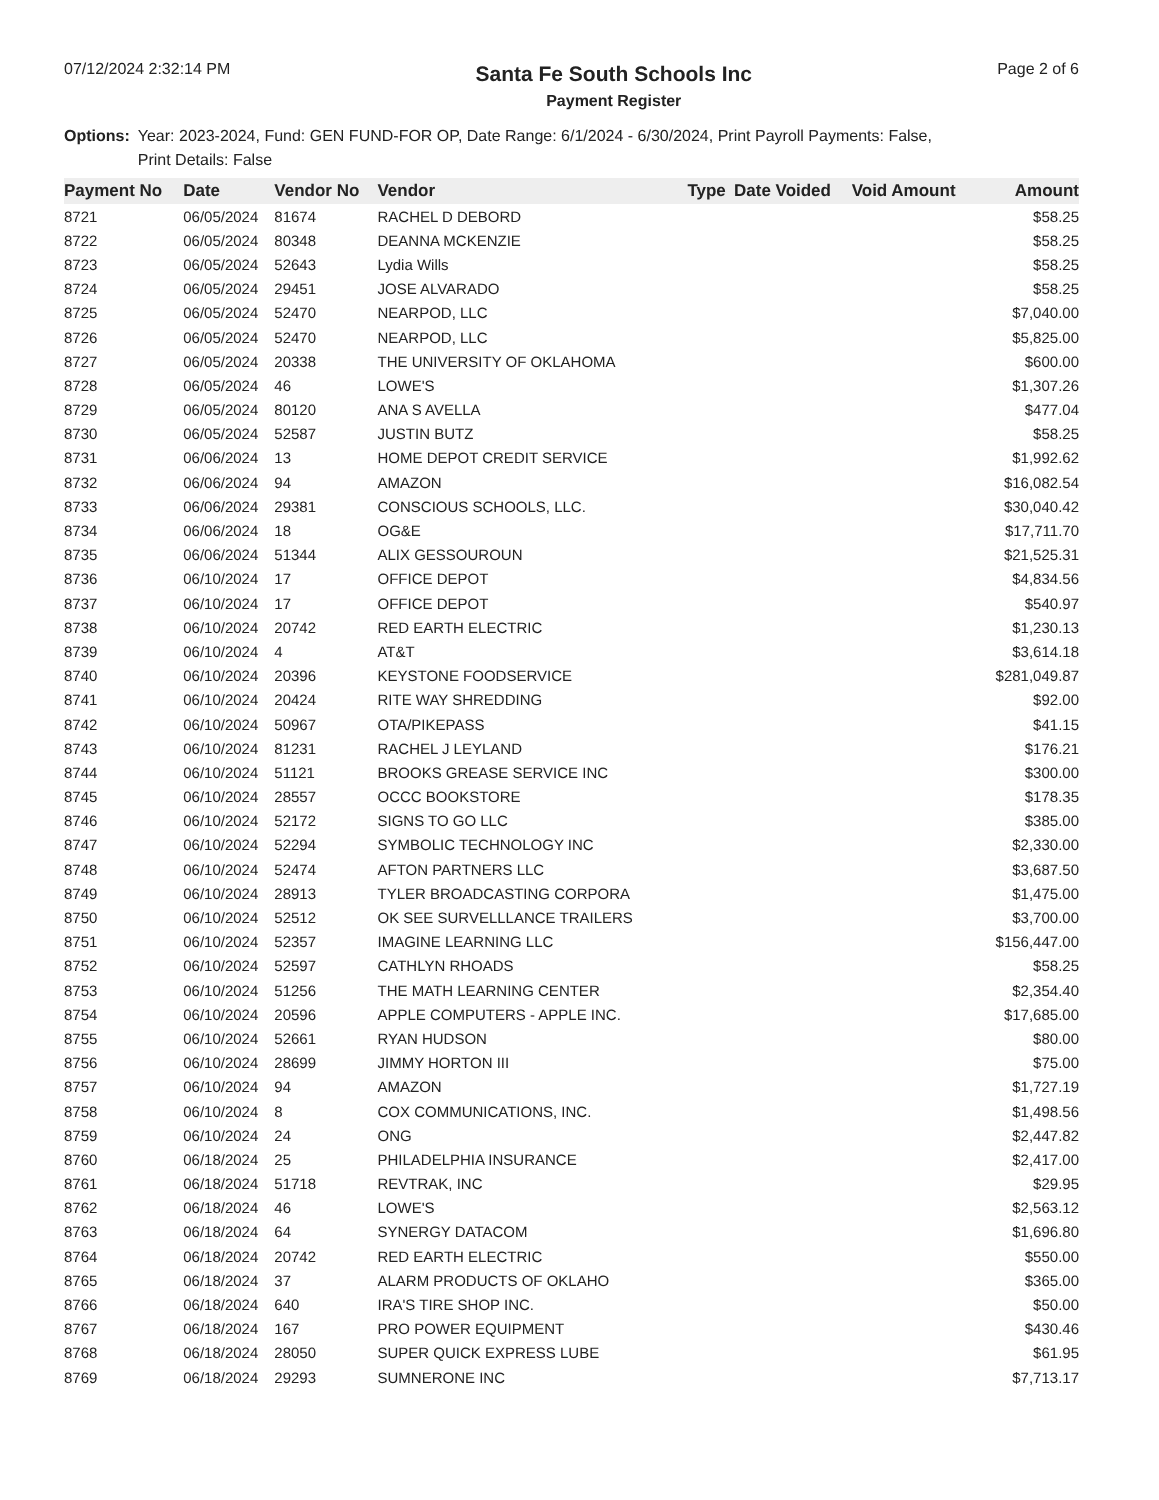07/12/2024 2:32:14 PM
Santa Fe South Schools Inc
Payment Register
Page 2 of 6
Options: Year: 2023-2024, Fund: GEN FUND-FOR OP, Date Range: 6/1/2024 - 6/30/2024, Print Payroll Payments: False,
Print Details: False
| Payment No | Date | Vendor No | Vendor | Type | Date Voided | Void Amount | Amount |
| --- | --- | --- | --- | --- | --- | --- | --- |
| 8721 | 06/05/2024 | 81674 | RACHEL D DEBORD | | | | $58.25 |
| 8722 | 06/05/2024 | 80348 | DEANNA MCKENZIE | | | | $58.25 |
| 8723 | 06/05/2024 | 52643 | Lydia Wills | | | | $58.25 |
| 8724 | 06/05/2024 | 29451 | JOSE ALVARADO | | | | $58.25 |
| 8725 | 06/05/2024 | 52470 | NEARPOD, LLC | | | | $7,040.00 |
| 8726 | 06/05/2024 | 52470 | NEARPOD, LLC | | | | $5,825.00 |
| 8727 | 06/05/2024 | 20338 | THE UNIVERSITY OF OKLAHOMA | | | | $600.00 |
| 8728 | 06/05/2024 | 46 | LOWE'S | | | | $1,307.26 |
| 8729 | 06/05/2024 | 80120 | ANA S AVELLA | | | | $477.04 |
| 8730 | 06/05/2024 | 52587 | JUSTIN BUTZ | | | | $58.25 |
| 8731 | 06/06/2024 | 13 | HOME DEPOT CREDIT SERVICE | | | | $1,992.62 |
| 8732 | 06/06/2024 | 94 | AMAZON | | | | $16,082.54 |
| 8733 | 06/06/2024 | 29381 | CONSCIOUS SCHOOLS, LLC. | | | | $30,040.42 |
| 8734 | 06/06/2024 | 18 | OG&E | | | | $17,711.70 |
| 8735 | 06/06/2024 | 51344 | ALIX GESSOUROUN | | | | $21,525.31 |
| 8736 | 06/10/2024 | 17 | OFFICE DEPOT | | | | $4,834.56 |
| 8737 | 06/10/2024 | 17 | OFFICE DEPOT | | | | $540.97 |
| 8738 | 06/10/2024 | 20742 | RED EARTH ELECTRIC | | | | $1,230.13 |
| 8739 | 06/10/2024 | 4 | AT&T | | | | $3,614.18 |
| 8740 | 06/10/2024 | 20396 | KEYSTONE FOODSERVICE | | | | $281,049.87 |
| 8741 | 06/10/2024 | 20424 | RITE WAY SHREDDING | | | | $92.00 |
| 8742 | 06/10/2024 | 50967 | OTA/PIKEPASS | | | | $41.15 |
| 8743 | 06/10/2024 | 81231 | RACHEL J LEYLAND | | | | $176.21 |
| 8744 | 06/10/2024 | 51121 | BROOKS GREASE SERVICE INC | | | | $300.00 |
| 8745 | 06/10/2024 | 28557 | OCCC BOOKSTORE | | | | $178.35 |
| 8746 | 06/10/2024 | 52172 | SIGNS TO GO LLC | | | | $385.00 |
| 8747 | 06/10/2024 | 52294 | SYMBOLIC TECHNOLOGY INC | | | | $2,330.00 |
| 8748 | 06/10/2024 | 52474 | AFTON PARTNERS LLC | | | | $3,687.50 |
| 8749 | 06/10/2024 | 28913 | TYLER BROADCASTING CORPORA | | | | $1,475.00 |
| 8750 | 06/10/2024 | 52512 | OK SEE SURVELLLANCE TRAILERS | | | | $3,700.00 |
| 8751 | 06/10/2024 | 52357 | IMAGINE LEARNING LLC | | | | $156,447.00 |
| 8752 | 06/10/2024 | 52597 | CATHLYN RHOADS | | | | $58.25 |
| 8753 | 06/10/2024 | 51256 | THE MATH LEARNING CENTER | | | | $2,354.40 |
| 8754 | 06/10/2024 | 20596 | APPLE COMPUTERS - APPLE INC. | | | | $17,685.00 |
| 8755 | 06/10/2024 | 52661 | RYAN HUDSON | | | | $80.00 |
| 8756 | 06/10/2024 | 28699 | JIMMY HORTON III | | | | $75.00 |
| 8757 | 06/10/2024 | 94 | AMAZON | | | | $1,727.19 |
| 8758 | 06/10/2024 | 8 | COX COMMUNICATIONS, INC. | | | | $1,498.56 |
| 8759 | 06/10/2024 | 24 | ONG | | | | $2,447.82 |
| 8760 | 06/18/2024 | 25 | PHILADELPHIA INSURANCE | | | | $2,417.00 |
| 8761 | 06/18/2024 | 51718 | REVTRAK, INC | | | | $29.95 |
| 8762 | 06/18/2024 | 46 | LOWE'S | | | | $2,563.12 |
| 8763 | 06/18/2024 | 64 | SYNERGY DATACOM | | | | $1,696.80 |
| 8764 | 06/18/2024 | 20742 | RED EARTH ELECTRIC | | | | $550.00 |
| 8765 | 06/18/2024 | 37 | ALARM PRODUCTS OF OKLAHO | | | | $365.00 |
| 8766 | 06/18/2024 | 640 | IRA'S TIRE SHOP INC. | | | | $50.00 |
| 8767 | 06/18/2024 | 167 | PRO POWER EQUIPMENT | | | | $430.46 |
| 8768 | 06/18/2024 | 28050 | SUPER QUICK EXPRESS LUBE | | | | $61.95 |
| 8769 | 06/18/2024 | 29293 | SUMNERONE INC | | | | $7,713.17 |